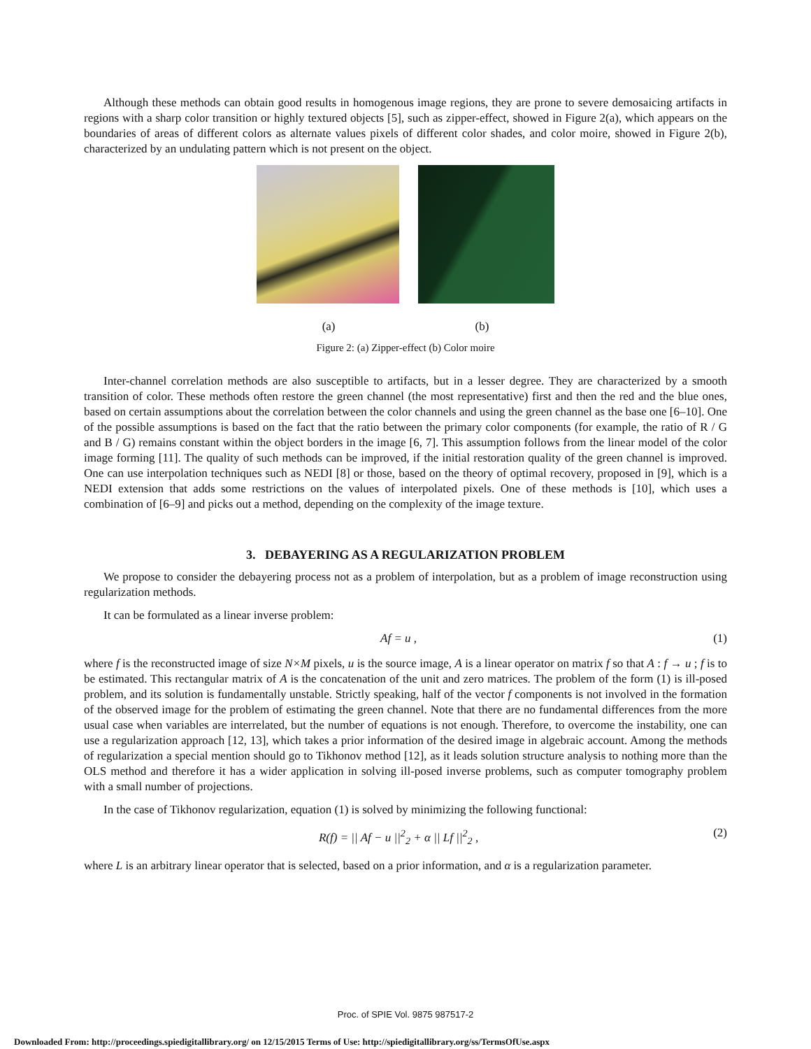Although these methods can obtain good results in homogenous image regions, they are prone to severe demosaicing artifacts in regions with a sharp color transition or highly textured objects [5], such as zipper-effect, showed in Figure 2(a), which appears on the boundaries of areas of different colors as alternate values pixels of different color shades, and color moire, showed in Figure 2(b), characterized by an undulating pattern which is not present on the object.
(a) (b)
Figure 2: (a) Zipper-effect (b) Color moire
Inter-channel correlation methods are also susceptible to artifacts, but in a lesser degree. They are characterized by a smooth transition of color. These methods often restore the green channel (the most representative) first and then the red and the blue ones, based on certain assumptions about the correlation between the color channels and using the green channel as the base one [6–10]. One of the possible assumptions is based on the fact that the ratio between the primary color components (for example, the ratio of R / G and B / G) remains constant within the object borders in the image [6, 7]. This assumption follows from the linear model of the color image forming [11]. The quality of such methods can be improved, if the initial restoration quality of the green channel is improved. One can use interpolation techniques such as NEDI [8] or those, based on the theory of optimal recovery, proposed in [9], which is a NEDI extension that adds some restrictions on the values of interpolated pixels. One of these methods is [10], which uses a combination of [6–9] and picks out a method, depending on the complexity of the image texture.
3. DEBAYERING AS A REGULARIZATION PROBLEM
We propose to consider the debayering process not as a problem of interpolation, but as a problem of image reconstruction using regularization methods.
It can be formulated as a linear inverse problem:
Af = u , (1)
where f is the reconstructed image of size N×M pixels, u is the source image, A is a linear operator on matrix f so that A : f → u ; f is to be estimated. This rectangular matrix of A is the concatenation of the unit and zero matrices. The problem of the form (1) is ill-posed problem, and its solution is fundamentally unstable. Strictly speaking, half of the vector f components is not involved in the formation of the observed image for the problem of estimating the green channel. Note that there are no fundamental differences from the more usual case when variables are interrelated, but the number of equations is not enough. Therefore, to overcome the instability, one can use a regularization approach [12, 13], which takes a prior information of the desired image in algebraic account. Among the methods of regularization a special mention should go to Tikhonov method [12], as it leads solution structure analysis to nothing more than the OLS method and therefore it has a wider application in solving ill-posed inverse problems, such as computer tomography problem with a small number of projections.
In the case of Tikhonov regularization, equation (1) is solved by minimizing the following functional:
R(f) = || Af − u ||<sup>2</sup><sub>2</sub> + α || Lf ||<sup>2</sup><sub>2</sub> , (2)
where L is an arbitrary linear operator that is selected, based on a prior information, and α is a regularization parameter.
Proc. of SPIE Vol. 9875 987517-2
Downloaded From: http://proceedings.spiedigitallibrary.org/ on 12/15/2015 Terms of Use: http://spiedigitallibrary.org/ss/TermsOfUse.aspx